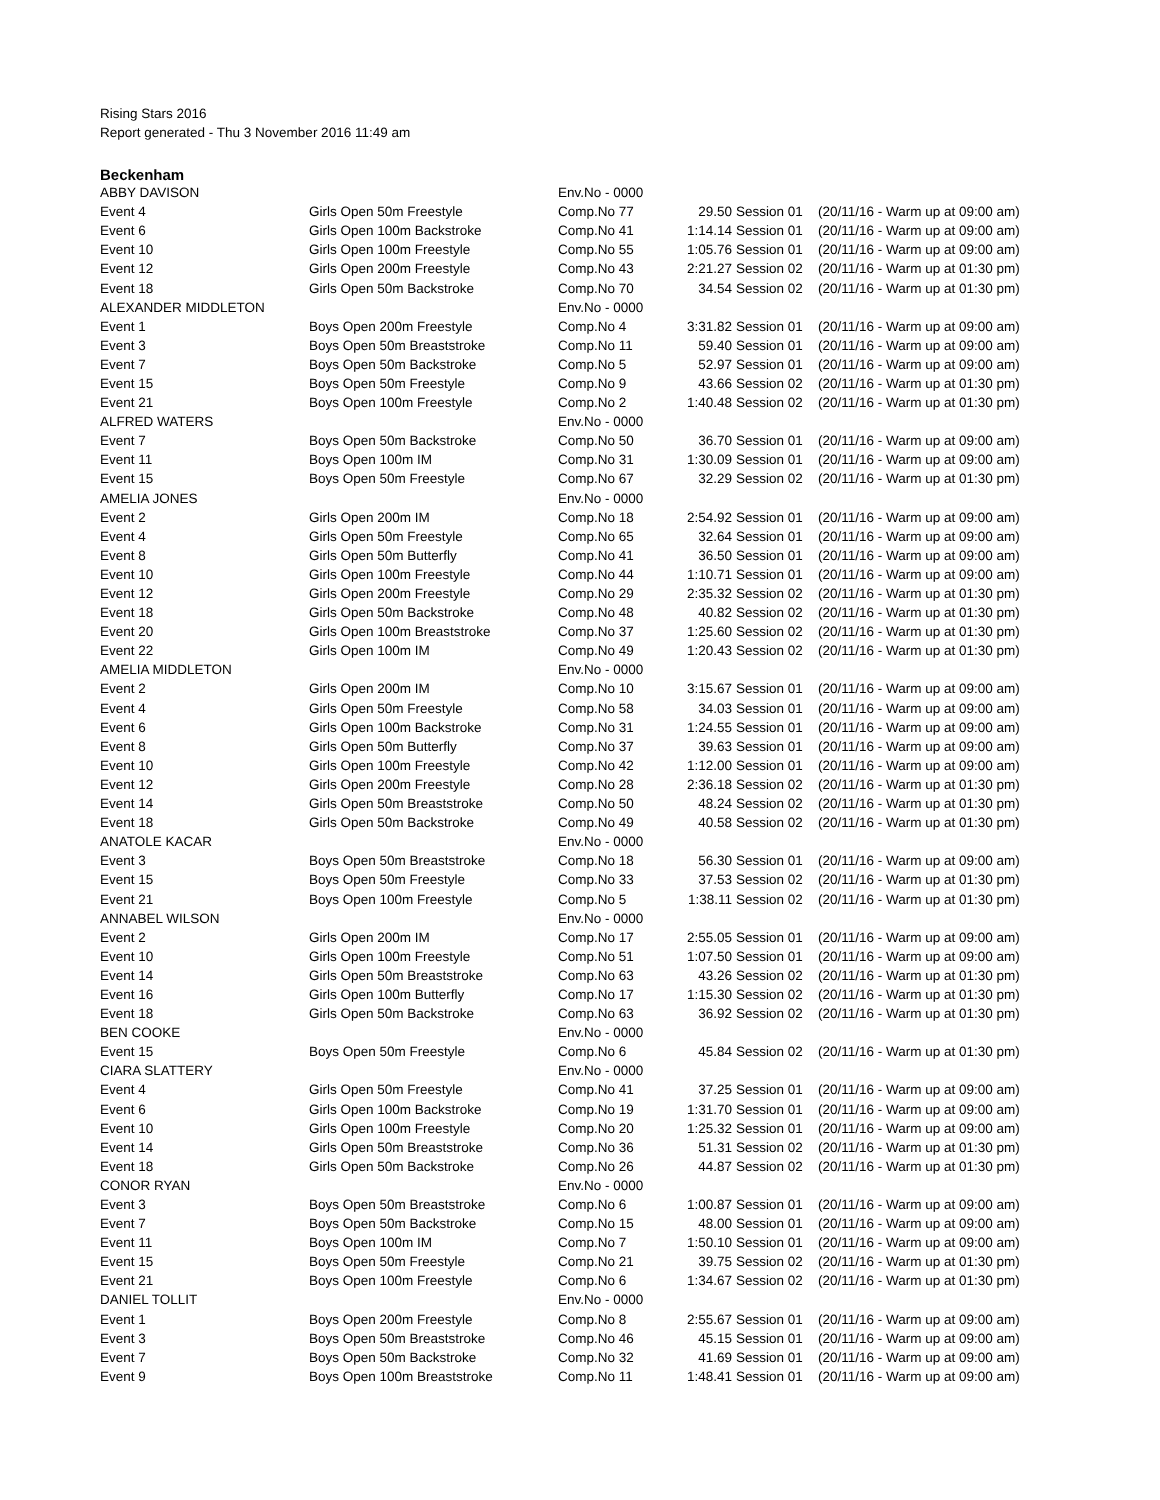Rising Stars 2016
Report generated - Thu 3 November 2016 11:49 am
Beckenham
| ABBY DAVISON | | Env.No - 0000 | | | |
| Event 4 | Girls Open 50m Freestyle | Comp.No 77 | 29.50 | Session 01 | (20/11/16 - Warm up at 09:00 am) |
| Event 6 | Girls Open 100m Backstroke | Comp.No 41 | 1:14.14 | Session 01 | (20/11/16 - Warm up at 09:00 am) |
| Event 10 | Girls Open 100m Freestyle | Comp.No 55 | 1:05.76 | Session 01 | (20/11/16 - Warm up at 09:00 am) |
| Event 12 | Girls Open 200m Freestyle | Comp.No 43 | 2:21.27 | Session 02 | (20/11/16 - Warm up at 01:30 pm) |
| Event 18 | Girls Open 50m Backstroke | Comp.No 70 | 34.54 | Session 02 | (20/11/16 - Warm up at 01:30 pm) |
| ALEXANDER MIDDLETON | | Env.No - 0000 | | | |
| Event 1 | Boys Open 200m Freestyle | Comp.No 4 | 3:31.82 | Session 01 | (20/11/16 - Warm up at 09:00 am) |
| Event 3 | Boys Open 50m Breaststroke | Comp.No 11 | 59.40 | Session 01 | (20/11/16 - Warm up at 09:00 am) |
| Event 7 | Boys Open 50m Backstroke | Comp.No 5 | 52.97 | Session 01 | (20/11/16 - Warm up at 09:00 am) |
| Event 15 | Boys Open 50m Freestyle | Comp.No 9 | 43.66 | Session 02 | (20/11/16 - Warm up at 01:30 pm) |
| Event 21 | Boys Open 100m Freestyle | Comp.No 2 | 1:40.48 | Session 02 | (20/11/16 - Warm up at 01:30 pm) |
| ALFRED WATERS | | Env.No - 0000 | | | |
| Event 7 | Boys Open 50m Backstroke | Comp.No 50 | 36.70 | Session 01 | (20/11/16 - Warm up at 09:00 am) |
| Event 11 | Boys Open 100m IM | Comp.No 31 | 1:30.09 | Session 01 | (20/11/16 - Warm up at 09:00 am) |
| Event 15 | Boys Open 50m Freestyle | Comp.No 67 | 32.29 | Session 02 | (20/11/16 - Warm up at 01:30 pm) |
| AMELIA JONES | | Env.No - 0000 | | | |
| Event 2 | Girls Open 200m IM | Comp.No 18 | 2:54.92 | Session 01 | (20/11/16 - Warm up at 09:00 am) |
| Event 4 | Girls Open 50m Freestyle | Comp.No 65 | 32.64 | Session 01 | (20/11/16 - Warm up at 09:00 am) |
| Event 8 | Girls Open 50m Butterfly | Comp.No 41 | 36.50 | Session 01 | (20/11/16 - Warm up at 09:00 am) |
| Event 10 | Girls Open 100m Freestyle | Comp.No 44 | 1:10.71 | Session 01 | (20/11/16 - Warm up at 09:00 am) |
| Event 12 | Girls Open 200m Freestyle | Comp.No 29 | 2:35.32 | Session 02 | (20/11/16 - Warm up at 01:30 pm) |
| Event 18 | Girls Open 50m Backstroke | Comp.No 48 | 40.82 | Session 02 | (20/11/16 - Warm up at 01:30 pm) |
| Event 20 | Girls Open 100m Breaststroke | Comp.No 37 | 1:25.60 | Session 02 | (20/11/16 - Warm up at 01:30 pm) |
| Event 22 | Girls Open 100m IM | Comp.No 49 | 1:20.43 | Session 02 | (20/11/16 - Warm up at 01:30 pm) |
| AMELIA MIDDLETON | | Env.No - 0000 | | | |
| Event 2 | Girls Open 200m IM | Comp.No 10 | 3:15.67 | Session 01 | (20/11/16 - Warm up at 09:00 am) |
| Event 4 | Girls Open 50m Freestyle | Comp.No 58 | 34.03 | Session 01 | (20/11/16 - Warm up at 09:00 am) |
| Event 6 | Girls Open 100m Backstroke | Comp.No 31 | 1:24.55 | Session 01 | (20/11/16 - Warm up at 09:00 am) |
| Event 8 | Girls Open 50m Butterfly | Comp.No 37 | 39.63 | Session 01 | (20/11/16 - Warm up at 09:00 am) |
| Event 10 | Girls Open 100m Freestyle | Comp.No 42 | 1:12.00 | Session 01 | (20/11/16 - Warm up at 09:00 am) |
| Event 12 | Girls Open 200m Freestyle | Comp.No 28 | 2:36.18 | Session 02 | (20/11/16 - Warm up at 01:30 pm) |
| Event 14 | Girls Open 50m Breaststroke | Comp.No 50 | 48.24 | Session 02 | (20/11/16 - Warm up at 01:30 pm) |
| Event 18 | Girls Open 50m Backstroke | Comp.No 49 | 40.58 | Session 02 | (20/11/16 - Warm up at 01:30 pm) |
| ANATOLE KACAR | | Env.No - 0000 | | | |
| Event 3 | Boys Open 50m Breaststroke | Comp.No 18 | 56.30 | Session 01 | (20/11/16 - Warm up at 09:00 am) |
| Event 15 | Boys Open 50m Freestyle | Comp.No 33 | 37.53 | Session 02 | (20/11/16 - Warm up at 01:30 pm) |
| Event 21 | Boys Open 100m Freestyle | Comp.No 5 | 1:38.11 | Session 02 | (20/11/16 - Warm up at 01:30 pm) |
| ANNABEL WILSON | | Env.No - 0000 | | | |
| Event 2 | Girls Open 200m IM | Comp.No 17 | 2:55.05 | Session 01 | (20/11/16 - Warm up at 09:00 am) |
| Event 10 | Girls Open 100m Freestyle | Comp.No 51 | 1:07.50 | Session 01 | (20/11/16 - Warm up at 09:00 am) |
| Event 14 | Girls Open 50m Breaststroke | Comp.No 63 | 43.26 | Session 02 | (20/11/16 - Warm up at 01:30 pm) |
| Event 16 | Girls Open 100m Butterfly | Comp.No 17 | 1:15.30 | Session 02 | (20/11/16 - Warm up at 01:30 pm) |
| Event 18 | Girls Open 50m Backstroke | Comp.No 63 | 36.92 | Session 02 | (20/11/16 - Warm up at 01:30 pm) |
| BEN COOKE | | Env.No - 0000 | | | |
| Event 15 | Boys Open 50m Freestyle | Comp.No 6 | 45.84 | Session 02 | (20/11/16 - Warm up at 01:30 pm) |
| CIARA SLATTERY | | Env.No - 0000 | | | |
| Event 4 | Girls Open 50m Freestyle | Comp.No 41 | 37.25 | Session 01 | (20/11/16 - Warm up at 09:00 am) |
| Event 6 | Girls Open 100m Backstroke | Comp.No 19 | 1:31.70 | Session 01 | (20/11/16 - Warm up at 09:00 am) |
| Event 10 | Girls Open 100m Freestyle | Comp.No 20 | 1:25.32 | Session 01 | (20/11/16 - Warm up at 09:00 am) |
| Event 14 | Girls Open 50m Breaststroke | Comp.No 36 | 51.31 | Session 02 | (20/11/16 - Warm up at 01:30 pm) |
| Event 18 | Girls Open 50m Backstroke | Comp.No 26 | 44.87 | Session 02 | (20/11/16 - Warm up at 01:30 pm) |
| CONOR RYAN | | Env.No - 0000 | | | |
| Event 3 | Boys Open 50m Breaststroke | Comp.No 6 | 1:00.87 | Session 01 | (20/11/16 - Warm up at 09:00 am) |
| Event 7 | Boys Open 50m Backstroke | Comp.No 15 | 48.00 | Session 01 | (20/11/16 - Warm up at 09:00 am) |
| Event 11 | Boys Open 100m IM | Comp.No 7 | 1:50.10 | Session 01 | (20/11/16 - Warm up at 09:00 am) |
| Event 15 | Boys Open 50m Freestyle | Comp.No 21 | 39.75 | Session 02 | (20/11/16 - Warm up at 01:30 pm) |
| Event 21 | Boys Open 100m Freestyle | Comp.No 6 | 1:34.67 | Session 02 | (20/11/16 - Warm up at 01:30 pm) |
| DANIEL TOLLIT | | Env.No - 0000 | | | |
| Event 1 | Boys Open 200m Freestyle | Comp.No 8 | 2:55.67 | Session 01 | (20/11/16 - Warm up at 09:00 am) |
| Event 3 | Boys Open 50m Breaststroke | Comp.No 46 | 45.15 | Session 01 | (20/11/16 - Warm up at 09:00 am) |
| Event 7 | Boys Open 50m Backstroke | Comp.No 32 | 41.69 | Session 01 | (20/11/16 - Warm up at 09:00 am) |
| Event 9 | Boys Open 100m Breaststroke | Comp.No 11 | 1:48.41 | Session 01 | (20/11/16 - Warm up at 09:00 am) |